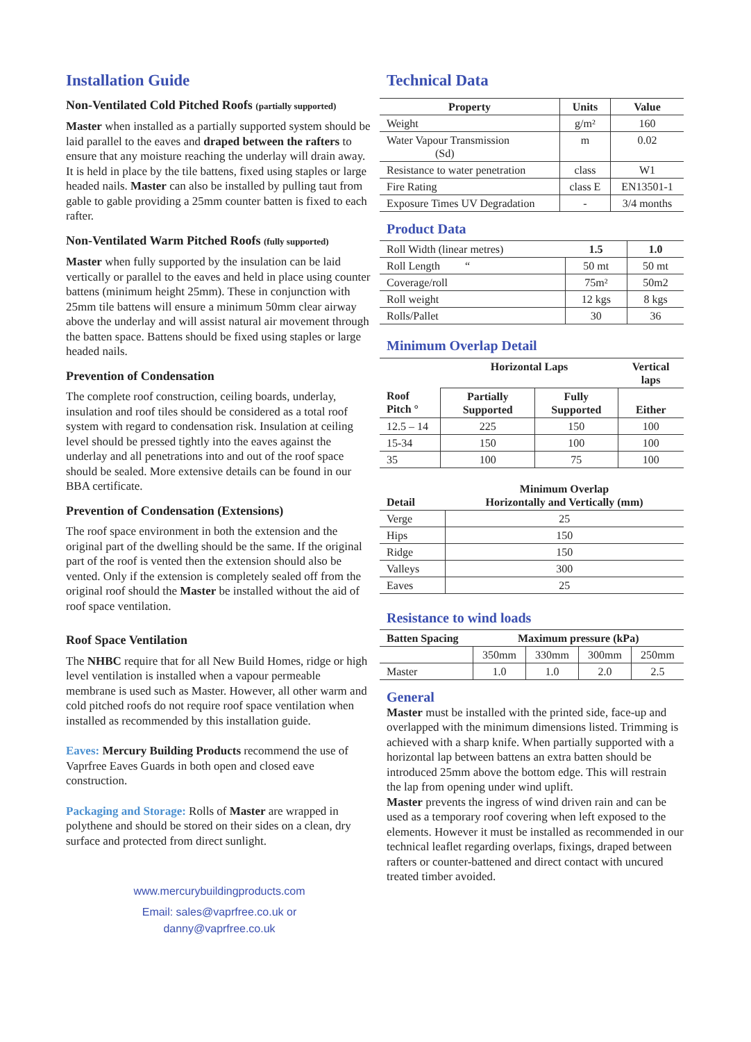Installation Guide
Non-Ventilated Cold Pitched Roofs (partially supported)
Master when installed as a partially supported system should be laid parallel to the eaves and draped between the rafters to ensure that any moisture reaching the underlay will drain away. It is held in place by the tile battens, fixed using staples or large headed nails. Master can also be installed by pulling taut from gable to gable providing a 25mm counter batten is fixed to each rafter.
Non-Ventilated Warm Pitched Roofs (fully supported)
Master when fully supported by the insulation can be laid vertically or parallel to the eaves and held in place using counter battens (minimum height 25mm). These in conjunction with 25mm tile battens will ensure a minimum 50mm clear airway above the underlay and will assist natural air movement through the batten space. Battens should be fixed using staples or large headed nails.
Prevention of Condensation
The complete roof construction, ceiling boards, underlay, insulation and roof tiles should be considered as a total roof system with regard to condensation risk. Insulation at ceiling level should be pressed tightly into the eaves against the underlay and all penetrations into and out of the roof space should be sealed. More extensive details can be found in our BBA certificate.
Prevention of Condensation (Extensions)
The roof space environment in both the extension and the original part of the dwelling should be the same. If the original part of the roof is vented then the extension should also be vented. Only if the extension is completely sealed off from the original roof should the Master be installed without the aid of roof space ventilation.
Roof Space Ventilation
The NHBC require that for all New Build Homes, ridge or high level ventilation is installed when a vapour permeable membrane is used such as Master. However, all other warm and cold pitched roofs do not require roof space ventilation when installed as recommended by this installation guide.
Eaves: Mercury Building Products recommend the use of Vaprfree Eaves Guards in both open and closed eave construction.
Packaging and Storage: Rolls of Master are wrapped in polythene and should be stored on their sides on a clean, dry surface and protected from direct sunlight.
www.mercurybuildingproducts.com
Email: sales@vaprfree.co.uk or
danny@vaprfree.co.uk
Technical Data
| Property | Units | Value |
| --- | --- | --- |
| Weight | g/m² | 160 |
| Water Vapour Transmission (Sd) | m | 0.02 |
| Resistance to water penetration | class | W1 |
| Fire Rating | class E | EN13501-1 |
| Exposure Times UV Degradation | - | 3/4 months |
Product Data
| Roll Width (linear metres) | 1.5 | 1.0 |
| Roll Length “ | 50 mt | 50 mt |
| Coverage/roll | 75m² | 50m2 |
| Roll weight | 12 kgs | 8 kgs |
| Rolls/Pallet | 30 | 36 |
Minimum Overlap Detail
| | Horizontal Laps | | Vertical laps |
| --- | --- | --- | --- |
| Roof Pitch ° | Partially Supported | Fully Supported | Either |
| 12.5 – 14 | 225 | 150 | 100 |
| 15-34 | 150 | 100 | 100 |
| 35 | 100 | 75 | 100 |
| Detail | Minimum Overlap Horizontally and Vertically (mm) |
| --- | --- |
| Verge | 25 |
| Hips | 150 |
| Ridge | 150 |
| Valleys | 300 |
| Eaves | 25 |
Resistance to wind loads
| Batten Spacing | Maximum pressure (kPa) | | | |
| --- | --- | --- | --- | --- |
| | 350mm | 330mm | 300mm | 250mm |
| Master | 1.0 | 1.0 | 2.0 | 2.5 |
General
Master must be installed with the printed side, face-up and overlapped with the minimum dimensions listed. Trimming is achieved with a sharp knife. When partially supported with a horizontal lap between battens an extra batten should be introduced 25mm above the bottom edge. This will restrain the lap from opening under wind uplift.
Master prevents the ingress of wind driven rain and can be used as a temporary roof covering when left exposed to the elements. However it must be installed as recommended in our technical leaflet regarding overlaps, fixings, draped between rafters or counter-battened and direct contact with uncured treated timber avoided.